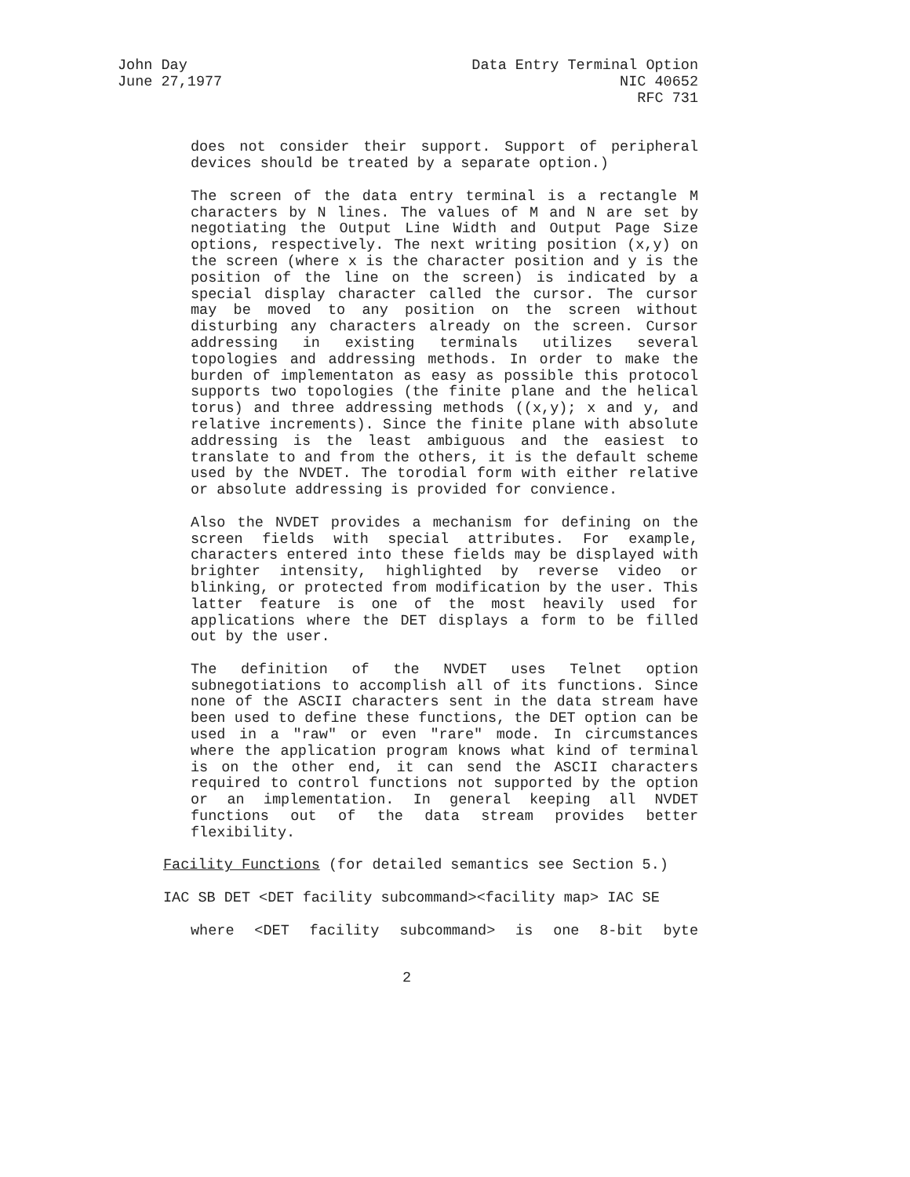John Day
June 27,1977
Data Entry Terminal Option
NIC 40652
RFC 731
does not consider their support. Support of peripheral devices should be treated by a separate option.)
The screen of the data entry terminal is a rectangle M characters by N lines. The values of M and N are set by negotiating the Output Line Width and Output Page Size options, respectively. The next writing position (x,y) on the screen (where x is the character position and y is the position of the line on the screen) is indicated by a special display character called the cursor. The cursor may be moved to any position on the screen without disturbing any characters already on the screen. Cursor addressing in existing terminals utilizes several topologies and addressing methods. In order to make the burden of implementaton as easy as possible this protocol supports two topologies (the finite plane and the helical torus) and three addressing methods ((x,y); x and y, and relative increments). Since the finite plane with absolute addressing is the least ambiguous and the easiest to translate to and from the others, it is the default scheme used by the NVDET. The torodial form with either relative or absolute addressing is provided for convience.
Also the NVDET provides a mechanism for defining on the screen fields with special attributes. For example, characters entered into these fields may be displayed with brighter intensity, highlighted by reverse video or blinking, or protected from modification by the user. This latter feature is one of the most heavily used for applications where the DET displays a form to be filled out by the user.
The definition of the NVDET uses Telnet option subnegotiations to accomplish all of its functions. Since none of the ASCII characters sent in the data stream have been used to define these functions, the DET option can be used in a "raw" or even "rare" mode. In circumstances where the application program knows what kind of terminal is on the other end, it can send the ASCII characters required to control functions not supported by the option or an implementation. In general keeping all NVDET functions out of the data stream provides better flexibility.
Facility Functions (for detailed semantics see Section 5.)
IAC SB DET <DET facility subcommand><facility map> IAC SE
where <DET facility subcommand> is one 8-bit byte
2